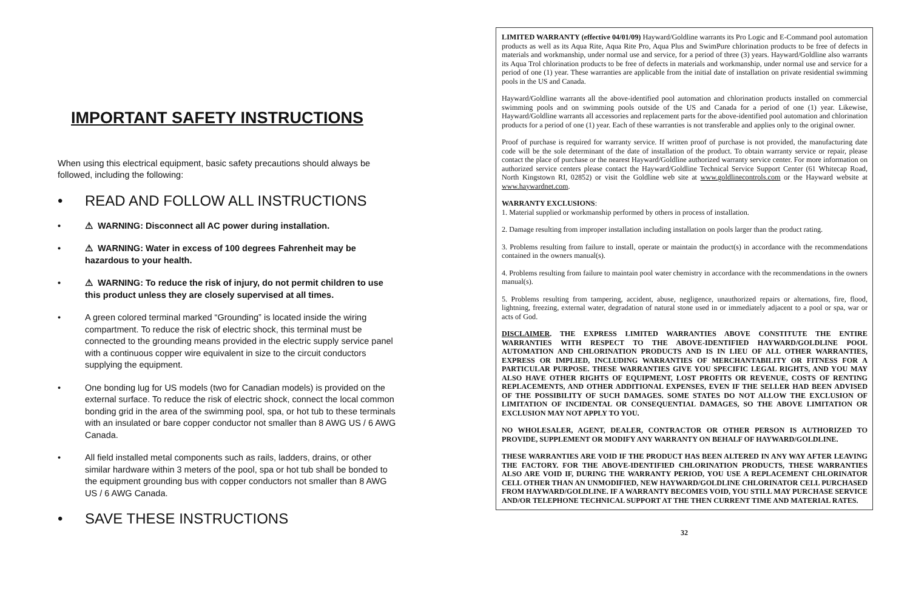IMPORTANT SAFETY INSTRUCTIONS
When using this electrical equipment, basic safety precautions should always be followed, including the following:
• READ AND FOLLOW ALL INSTRUCTIONS
• ⚠ WARNING: Disconnect all AC power during installation.
• ⚠ WARNING: Water in excess of 100 degrees Fahrenheit may be hazardous to your health.
• ⚠ WARNING: To reduce the risk of injury, do not permit children to use this product unless they are closely supervised at all times.
• A green colored terminal marked “Grounding” is located inside the wiring compartment. To reduce the risk of electric shock, this terminal must be connected to the grounding means provided in the electric supply service panel with a continuous copper wire equivalent in size to the circuit conductors supplying the equipment.
• One bonding lug for US models (two for Canadian models) is provided on the external surface. To reduce the risk of electric shock, connect the local common bonding grid in the area of the swimming pool, spa, or hot tub to these terminals with an insulated or bare copper conductor not smaller than 8 AWG US / 6 AWG Canada.
• All field installed metal components such as rails, ladders, drains, or other similar hardware within 3 meters of the pool, spa or hot tub shall be bonded to the equipment grounding bus with copper conductors not smaller than 8 AWG US / 6 AWG Canada.
• SAVE THESE INSTRUCTIONS
LIMITED WARRANTY (effective 04/01/09) Hayward/Goldline warrants its Pro Logic and E-Command pool automation products as well as its Aqua Rite, Aqua Rite Pro, Aqua Plus and SwimPure chlorination products to be free of defects in materials and workmanship, under normal use and service, for a period of three (3) years. Hayward/Goldline also warrants its Aqua Trol chlorination products to be free of defects in materials and workmanship, under normal use and service for a period of one (1) year. These warranties are applicable from the initial date of installation on private residential swimming pools in the US and Canada.
Hayward/Goldline warrants all the above-identified pool automation and chlorination products installed on commercial swimming pools and on swimming pools outside of the US and Canada for a period of one (1) year. Likewise, Hayward/Goldline warrants all accessories and replacement parts for the above-identified pool automation and chlorination products for a period of one (1) year. Each of these warranties is not transferable and applies only to the original owner.
Proof of purchase is required for warranty service. If written proof of purchase is not provided, the manufacturing date code will be the sole determinant of the date of installation of the product. To obtain warranty service or repair, please contact the place of purchase or the nearest Hayward/Goldline authorized warranty service center. For more information on authorized service centers please contact the Hayward/Goldline Technical Service Support Center (61 Whitecap Road, North Kingstown RI, 02852) or visit the Goldline web site at www.goldlinecontrols.com or the Hayward website at www.haywardnet.com.
WARRANTY EXCLUSIONS:
1. Material supplied or workmanship performed by others in process of installation.
2. Damage resulting from improper installation including installation on pools larger than the product rating.
3. Problems resulting from failure to install, operate or maintain the product(s) in accordance with the recommendations contained in the owners manual(s).
4. Problems resulting from failure to maintain pool water chemistry in accordance with the recommendations in the owners manual(s).
5. Problems resulting from tampering, accident, abuse, negligence, unauthorized repairs or alternations, fire, flood, lightning, freezing, external water, degradation of natural stone used in or immediately adjacent to a pool or spa, war or acts of God.
DISCLAIMER. THE EXPRESS LIMITED WARRANTIES ABOVE CONSTITUTE THE ENTIRE WARRANTIES WITH RESPECT TO THE ABOVE-IDENTIFIED HAYWARD/GOLDLINE POOL AUTOMATION AND CHLORINATION PRODUCTS AND IS IN LIEU OF ALL OTHER WARRANTIES, EXPRESS OR IMPLIED, INCLUDING WARRANTIES OF MERCHANTABILITY OR FITNESS FOR A PARTICULAR PURPOSE. THESE WARRANTIES GIVE YOU SPECIFIC LEGAL RIGHTS, AND YOU MAY ALSO HAVE OTHER RIGHTS OF EQUIPMENT, LOST PROFITS OR REVENUE, COSTS OF RENTING REPLACEMENTS, AND OTHER ADDITIONAL EXPENSES, EVEN IF THE SELLER HAD BEEN ADVISED OF THE POSSIBILITY OF SUCH DAMAGES. SOME STATES DO NOT ALLOW THE EXCLUSION OF LIMITATION OF INCIDENTAL OR CONSEQUENTIAL DAMAGES, SO THE ABOVE LIMITATION OR EXCLUSION MAY NOT APPLY TO YOU.
NO WHOLESALER, AGENT, DEALER, CONTRACTOR OR OTHER PERSON IS AUTHORIZED TO PROVIDE, SUPPLEMENT OR MODIFY ANY WARRANTY ON BEHALF OF HAYWARD/GOLDLINE.
THESE WARRANTIES ARE VOID IF THE PRODUCT HAS BEEN ALTERED IN ANY WAY AFTER LEAVING THE FACTORY. FOR THE ABOVE-IDENTIFIED CHLORINATION PRODUCTS, THESE WARRANTIES ALSO ARE VOID IF, DURING THE WARRANTY PERIOD, YOU USE A REPLACEMENT CHLORINATOR CELL OTHER THAN AN UNMODIFIED, NEW HAYWARD/GOLDLINE CHLORINATOR CELL PURCHASED FROM HAYWARD/GOLDLINE. IF A WARRANTY BECOMES VOID, YOU STILL MAY PURCHASE SERVICE AND/OR TELEPHONE TECHNICAL SUPPORT AT THE THEN CURRENT TIME AND MATERIAL RATES.
32